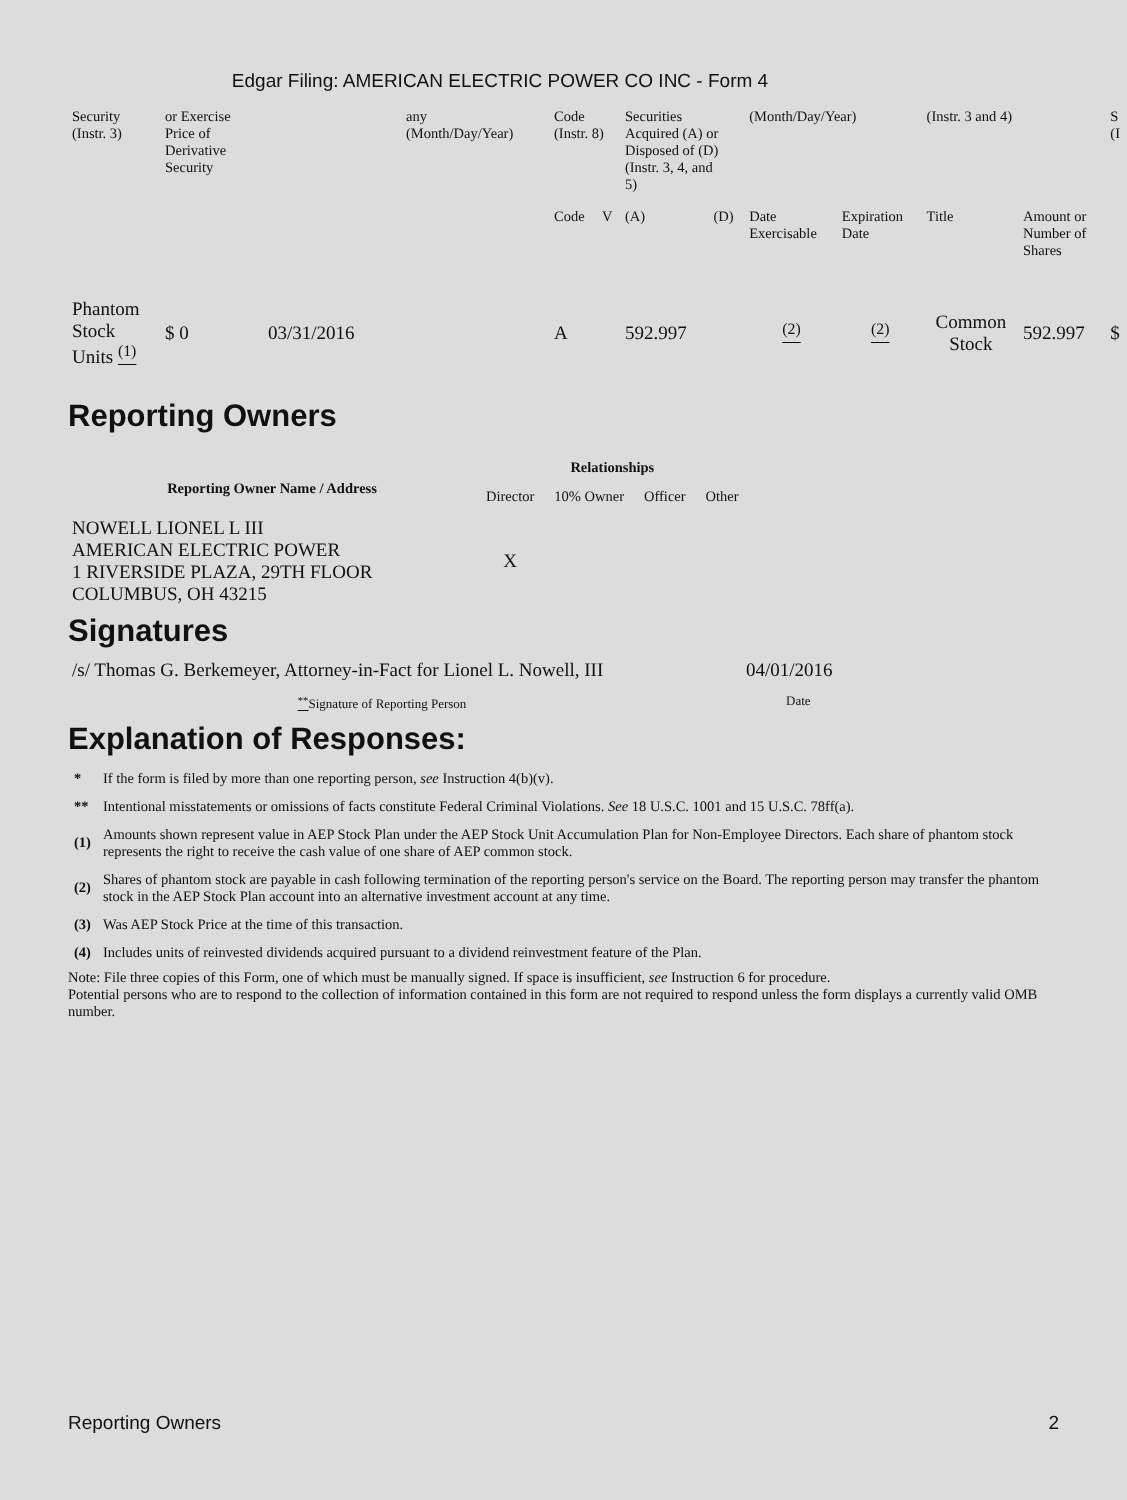Edgar Filing: AMERICAN ELECTRIC POWER CO INC - Form 4
| Security (Instr. 3) | or Exercise Price of Derivative Security | | any (Month/Day/Year) | Code (Instr. 8) | | Securities Acquired (A) or Disposed of (D) (Instr. 3, 4, and 5) | | (Month/Day/Year) | | (Instr. 3 and 4) | | S (I |
| | | | | Code | V | (A) | (D) | Date Exercisable | Expiration Date | Title | Amount or Number of Shares | |
| Phantom Stock Units <sup>(1)</sup> | $ 0 | 03/31/2016 | | A | | 592.997 | | <sup>(2)</sup> | <sup>(2)</sup> | Common Stock | 592.997 | $ |
Reporting Owners
| Reporting Owner Name / Address | Relationships | | | |
| --- | --- | --- | --- | --- |
| | Director | 10% Owner | Officer | Other |
| NOWELL LIONEL L III AMERICAN ELECTRIC POWER 1 RIVERSIDE PLAZA, 29TH FLOOR COLUMBUS, OH 43215 | X | | | |
Signatures
| /s/ Thomas G. Berkemeyer, Attorney-in-Fact for Lionel L. Nowell, III | 04/01/2016 |
| <sup>**</sup> Signature of Reporting Person | Date |
Explanation of Responses:
| * | If the form is filed by more than one reporting person, see Instruction 4(b)(v). |
| ** | Intentional misstatements or omissions of facts constitute Federal Criminal Violations. See 18 U.S.C. 1001 and 15 U.S.C. 78ff(a). |
| (1) | Amounts shown represent value in AEP Stock Plan under the AEP Stock Unit Accumulation Plan for Non-Employee Directors. Each share of phantom stock represents the right to receive the cash value of one share of AEP common stock. |
| (2) | Shares of phantom stock are payable in cash following termination of the reporting person's service on the Board. The reporting person may transfer the phantom stock in the AEP Stock Plan account into an alternative investment account at any time. |
| (3) | Was AEP Stock Price at the time of this transaction. |
| (4) | Includes units of reinvested dividends acquired pursuant to a dividend reinvestment feature of the Plan. |
Note: File three copies of this Form, one of which must be manually signed. If space is insufficient, see Instruction 6 for procedure.
Potential persons who are to respond to the collection of information contained in this form are not required to respond unless the form displays a currently valid OMB number.
Reporting Owners 2